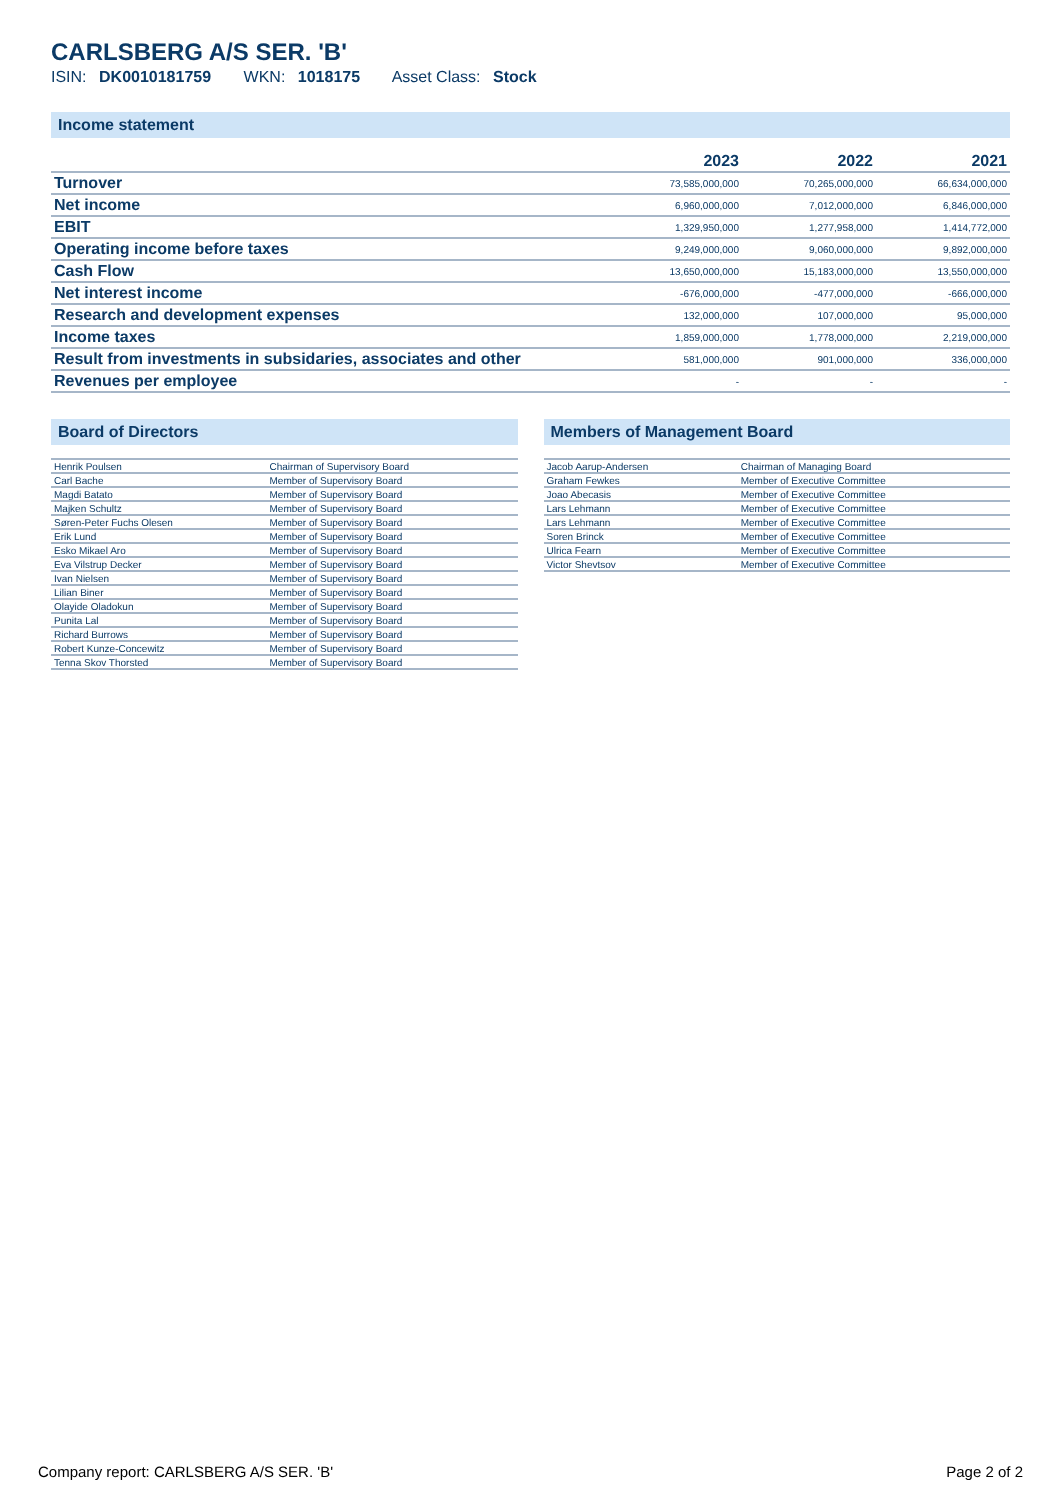CARLSBERG A/S SER. 'B'
ISIN: DK0010181759 WKN: 1018175 Asset Class: Stock
Income statement
| | 2023 | 2022 | 2021 |
| --- | --- | --- | --- |
| Turnover | 73,585,000,000 | 70,265,000,000 | 66,634,000,000 |
| Net income | 6,960,000,000 | 7,012,000,000 | 6,846,000,000 |
| EBIT | 1,329,950,000 | 1,277,958,000 | 1,414,772,000 |
| Operating income before taxes | 9,249,000,000 | 9,060,000,000 | 9,892,000,000 |
| Cash Flow | 13,650,000,000 | 15,183,000,000 | 13,550,000,000 |
| Net interest income | -676,000,000 | -477,000,000 | -666,000,000 |
| Research and development expenses | 132,000,000 | 107,000,000 | 95,000,000 |
| Income taxes | 1,859,000,000 | 1,778,000,000 | 2,219,000,000 |
| Result from investments in subsidaries, associates and other | 581,000,000 | 901,000,000 | 336,000,000 |
| Revenues per employee | - | - | - |
Board of Directors
| Henrik Poulsen | Chairman of Supervisory Board |
| Carl Bache | Member of Supervisory Board |
| Magdi Batato | Member of Supervisory Board |
| Majken Schultz | Member of Supervisory Board |
| Søren-Peter Fuchs Olesen | Member of Supervisory Board |
| Erik Lund | Member of Supervisory Board |
| Esko Mikael Aro | Member of Supervisory Board |
| Eva Vilstrup Decker | Member of Supervisory Board |
| Ivan Nielsen | Member of Supervisory Board |
| Lilian Biner | Member of Supervisory Board |
| Olayide Oladokun | Member of Supervisory Board |
| Punita Lal | Member of Supervisory Board |
| Richard Burrows | Member of Supervisory Board |
| Robert Kunze-Concewitz | Member of Supervisory Board |
| Tenna Skov Thorsted | Member of Supervisory Board |
Members of Management Board
| Jacob Aarup-Andersen | Chairman of Managing Board |
| Graham Fewkes | Member of Executive Committee |
| Joao Abecasis | Member of Executive Committee |
| Lars Lehmann | Member of Executive Committee |
| Lars Lehmann | Member of Executive Committee |
| Soren Brinck | Member of Executive Committee |
| Ulrica Fearn | Member of Executive Committee |
| Victor Shevtsov | Member of Executive Committee |
Company report: CARLSBERG A/S SER. 'B' Page 2 of 2